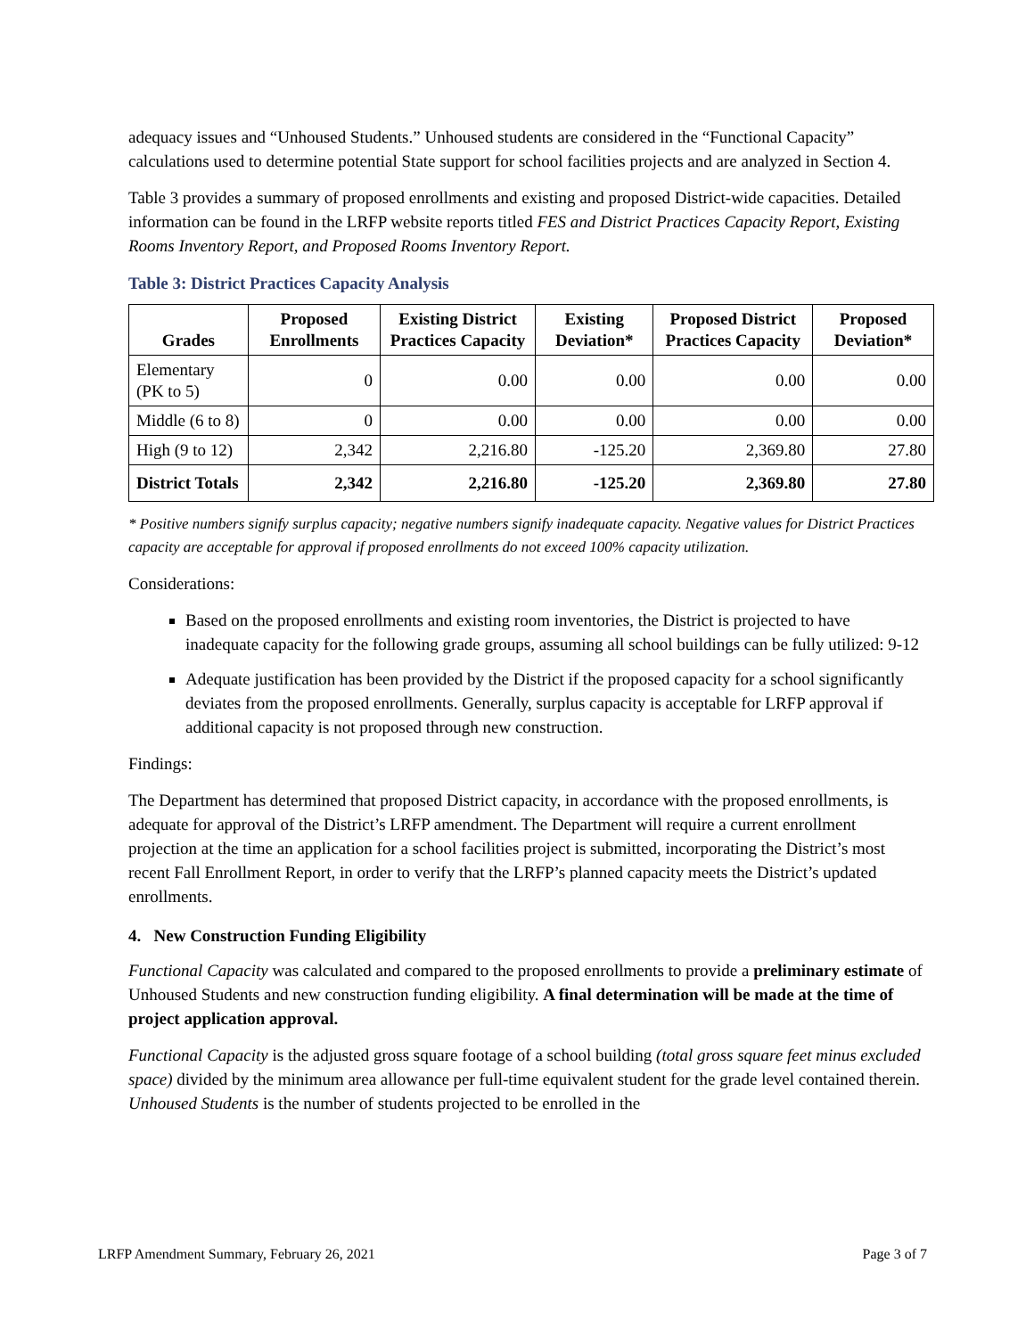adequacy issues and “Unhoused Students.” Unhoused students are considered in the “Functional Capacity” calculations used to determine potential State support for school facilities projects and are analyzed in Section 4.
Table 3 provides a summary of proposed enrollments and existing and proposed District-wide capacities. Detailed information can be found in the LRFP website reports titled FES and District Practices Capacity Report, Existing Rooms Inventory Report, and Proposed Rooms Inventory Report.
Table 3: District Practices Capacity Analysis
| Grades | Proposed Enrollments | Existing District Practices Capacity | Existing Deviation* | Proposed District Practices Capacity | Proposed Deviation* |
| --- | --- | --- | --- | --- | --- |
| Elementary (PK to 5) | 0 | 0.00 | 0.00 | 0.00 | 0.00 |
| Middle (6 to 8) | 0 | 0.00 | 0.00 | 0.00 | 0.00 |
| High (9 to 12) | 2,342 | 2,216.80 | -125.20 | 2,369.80 | 27.80 |
| District Totals | 2,342 | 2,216.80 | -125.20 | 2,369.80 | 27.80 |
* Positive numbers signify surplus capacity; negative numbers signify inadequate capacity. Negative values for District Practices capacity are acceptable for approval if proposed enrollments do not exceed 100% capacity utilization.
Considerations:
Based on the proposed enrollments and existing room inventories, the District is projected to have inadequate capacity for the following grade groups, assuming all school buildings can be fully utilized: 9-12
Adequate justification has been provided by the District if the proposed capacity for a school significantly deviates from the proposed enrollments. Generally, surplus capacity is acceptable for LRFP approval if additional capacity is not proposed through new construction.
Findings:
The Department has determined that proposed District capacity, in accordance with the proposed enrollments, is adequate for approval of the District’s LRFP amendment. The Department will require a current enrollment projection at the time an application for a school facilities project is submitted, incorporating the District’s most recent Fall Enrollment Report, in order to verify that the LRFP’s planned capacity meets the District’s updated enrollments.
4. New Construction Funding Eligibility
Functional Capacity was calculated and compared to the proposed enrollments to provide a preliminary estimate of Unhoused Students and new construction funding eligibility. A final determination will be made at the time of project application approval.
Functional Capacity is the adjusted gross square footage of a school building (total gross square feet minus excluded space) divided by the minimum area allowance per full-time equivalent student for the grade level contained therein. Unhoused Students is the number of students projected to be enrolled in the
LRFP Amendment Summary, February 26, 2021 Page 3 of 7